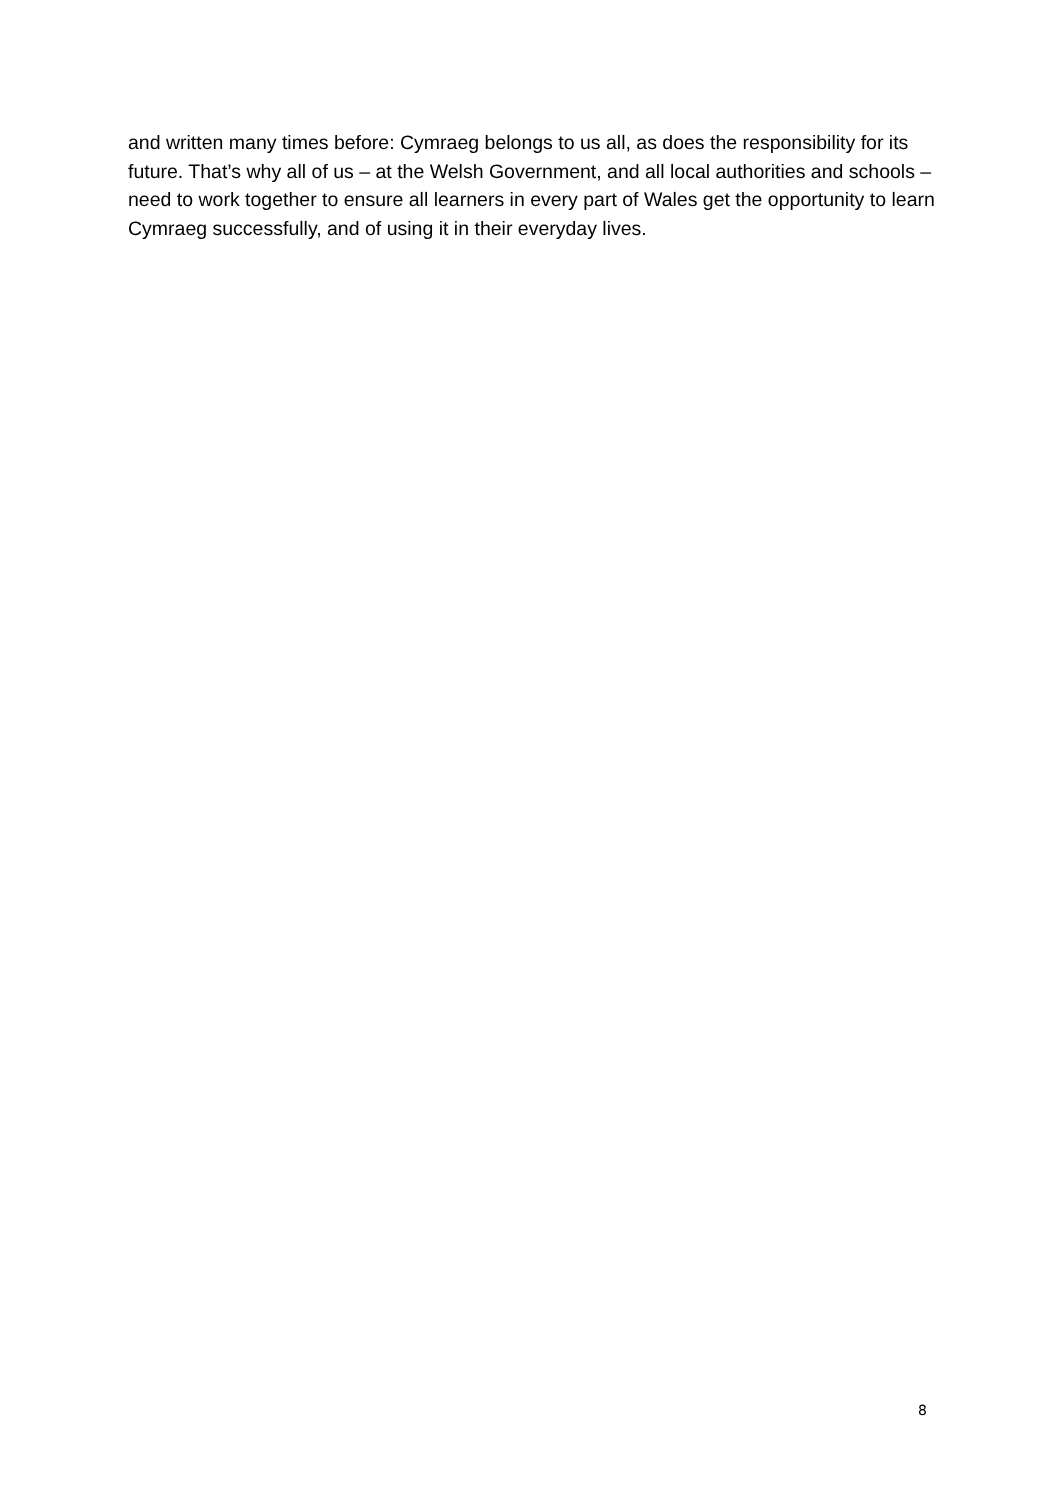and written many times before: Cymraeg belongs to us all, as does the responsibility for its future. That’s why all of us – at the Welsh Government, and all local authorities and schools – need to work together to ensure all learners in every part of Wales get the opportunity to learn Cymraeg successfully, and of using it in their everyday lives.
8